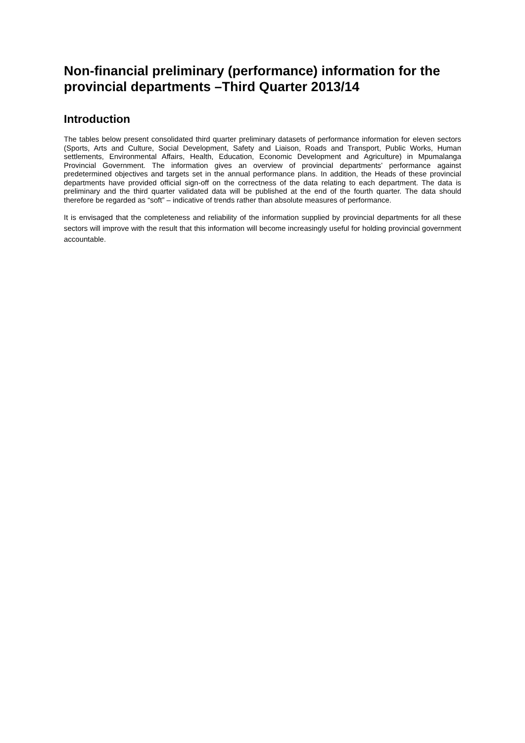Non-financial preliminary (performance) information for the provincial departments –Third Quarter 2013/14
Introduction
The tables below present consolidated third quarter preliminary datasets of performance information for eleven sectors (Sports, Arts and Culture, Social Development, Safety and Liaison, Roads and Transport, Public Works, Human settlements, Environmental Affairs, Health, Education, Economic Development and Agriculture) in Mpumalanga Provincial Government. The information gives an overview of provincial departments’ performance against predetermined objectives and targets set in the annual performance plans. In addition, the Heads of these provincial departments have provided official sign-off on the correctness of the data relating to each department. The data is preliminary and the third quarter validated data will be published at the end of the fourth quarter. The data should therefore be regarded as “soft” – indicative of trends rather than absolute measures of performance.
It is envisaged that the completeness and reliability of the information supplied by provincial departments for all these sectors will improve with the result that this information will become increasingly useful for holding provincial government accountable.